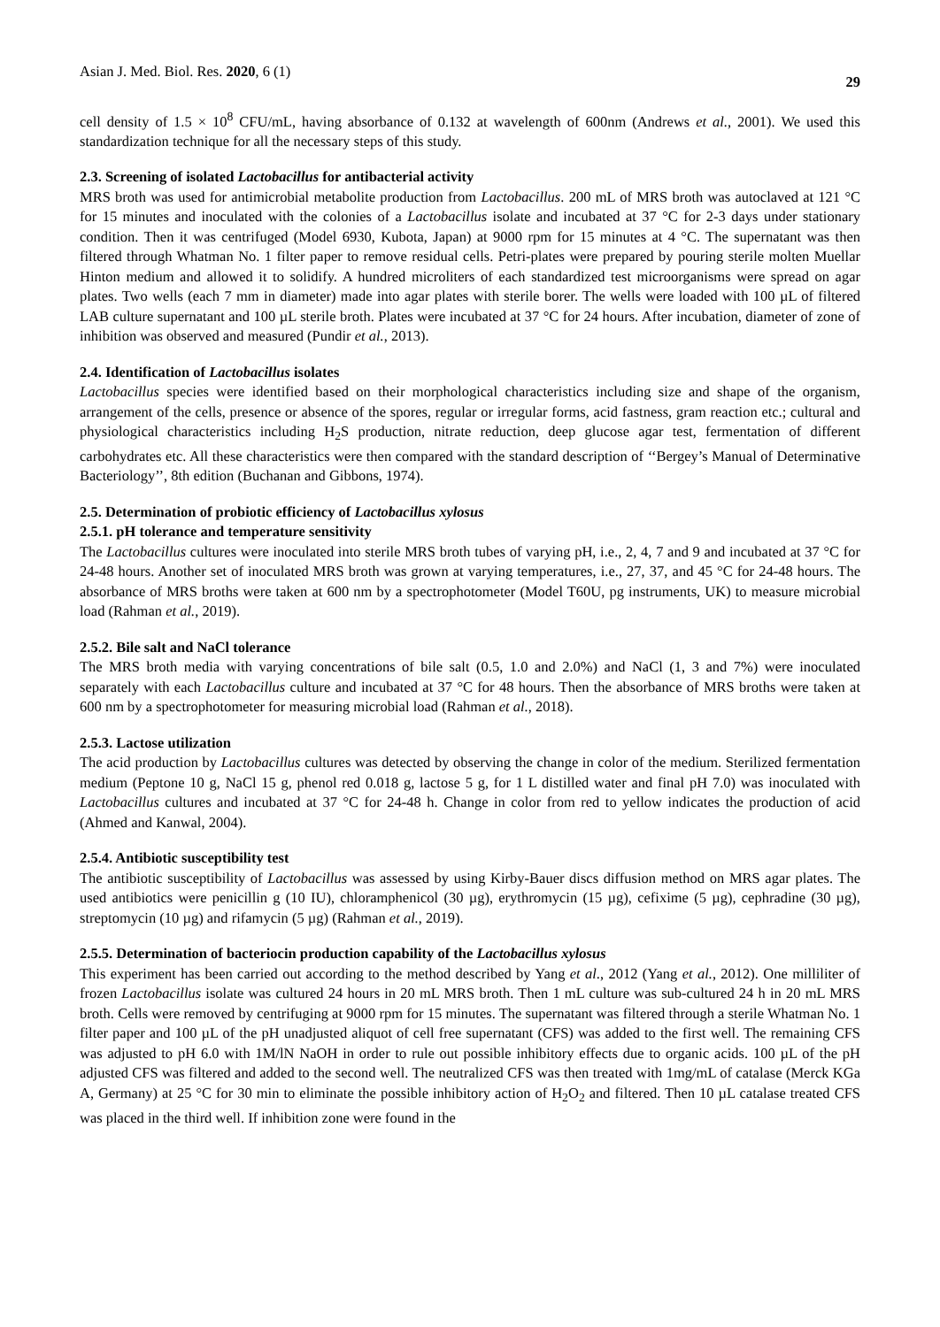Asian J. Med. Biol. Res. 2020, 6 (1) 29
cell density of 1.5 × 10<sup>8</sup> CFU/mL, having absorbance of 0.132 at wavelength of 600nm (Andrews et al., 2001). We used this standardization technique for all the necessary steps of this study.
2.3. Screening of isolated Lactobacillus for antibacterial activity
MRS broth was used for antimicrobial metabolite production from Lactobacillus. 200 mL of MRS broth was autoclaved at 121 °C for 15 minutes and inoculated with the colonies of a Lactobacillus isolate and incubated at 37 °C for 2-3 days under stationary condition. Then it was centrifuged (Model 6930, Kubota, Japan) at 9000 rpm for 15 minutes at 4 °C. The supernatant was then filtered through Whatman No. 1 filter paper to remove residual cells. Petri-plates were prepared by pouring sterile molten Muellar Hinton medium and allowed it to solidify. A hundred microliters of each standardized test microorganisms were spread on agar plates. Two wells (each 7 mm in diameter) made into agar plates with sterile borer. The wells were loaded with 100 µL of filtered LAB culture supernatant and 100 µL sterile broth. Plates were incubated at 37 °C for 24 hours. After incubation, diameter of zone of inhibition was observed and measured (Pundir et al., 2013).
2.4. Identification of Lactobacillus isolates
Lactobacillus species were identified based on their morphological characteristics including size and shape of the organism, arrangement of the cells, presence or absence of the spores, regular or irregular forms, acid fastness, gram reaction etc.; cultural and physiological characteristics including H<sub>2</sub>S production, nitrate reduction, deep glucose agar test, fermentation of different carbohydrates etc. All these characteristics were then compared with the standard description of ‘‘Bergey’s Manual of Determinative Bacteriology’’, 8th edition (Buchanan and Gibbons, 1974).
2.5. Determination of probiotic efficiency of Lactobacillus xylosus
2.5.1. pH tolerance and temperature sensitivity
The Lactobacillus cultures were inoculated into sterile MRS broth tubes of varying pH, i.e., 2, 4, 7 and 9 and incubated at 37 °C for 24-48 hours. Another set of inoculated MRS broth was grown at varying temperatures, i.e., 27, 37, and 45 °C for 24-48 hours. The absorbance of MRS broths were taken at 600 nm by a spectrophotometer (Model T60U, pg instruments, UK) to measure microbial load (Rahman et al., 2019).
2.5.2. Bile salt and NaCl tolerance
The MRS broth media with varying concentrations of bile salt (0.5, 1.0 and 2.0%) and NaCl (1, 3 and 7%) were inoculated separately with each Lactobacillus culture and incubated at 37 °C for 48 hours. Then the absorbance of MRS broths were taken at 600 nm by a spectrophotometer for measuring microbial load (Rahman et al., 2018).
2.5.3. Lactose utilization
The acid production by Lactobacillus cultures was detected by observing the change in color of the medium. Sterilized fermentation medium (Peptone 10 g, NaCl 15 g, phenol red 0.018 g, lactose 5 g, for 1 L distilled water and final pH 7.0) was inoculated with Lactobacillus cultures and incubated at 37 °C for 24-48 h. Change in color from red to yellow indicates the production of acid (Ahmed and Kanwal, 2004).
2.5.4. Antibiotic susceptibility test
The antibiotic susceptibility of Lactobacillus was assessed by using Kirby-Bauer discs diffusion method on MRS agar plates. The used antibiotics were penicillin g (10 IU), chloramphenicol (30 µg), erythromycin (15 µg), cefixime (5 µg), cephradine (30 µg), streptomycin (10 µg) and rifamycin (5 µg) (Rahman et al., 2019).
2.5.5. Determination of bacteriocin production capability of the Lactobacillus xylosus
This experiment has been carried out according to the method described by Yang et al., 2012 (Yang et al., 2012). One milliliter of frozen Lactobacillus isolate was cultured 24 hours in 20 mL MRS broth. Then 1 mL culture was sub-cultured 24 h in 20 mL MRS broth. Cells were removed by centrifuging at 9000 rpm for 15 minutes. The supernatant was filtered through a sterile Whatman No. 1 filter paper and 100 µL of the pH unadjusted aliquot of cell free supernatant (CFS) was added to the first well. The remaining CFS was adjusted to pH 6.0 with 1M/lN NaOH in order to rule out possible inhibitory effects due to organic acids. 100 µL of the pH adjusted CFS was filtered and added to the second well. The neutralized CFS was then treated with 1mg/mL of catalase (Merck KGa A, Germany) at 25 °C for 30 min to eliminate the possible inhibitory action of H<sub>2</sub>O<sub>2</sub> and filtered. Then 10 µL catalase treated CFS was placed in the third well. If inhibition zone were found in the